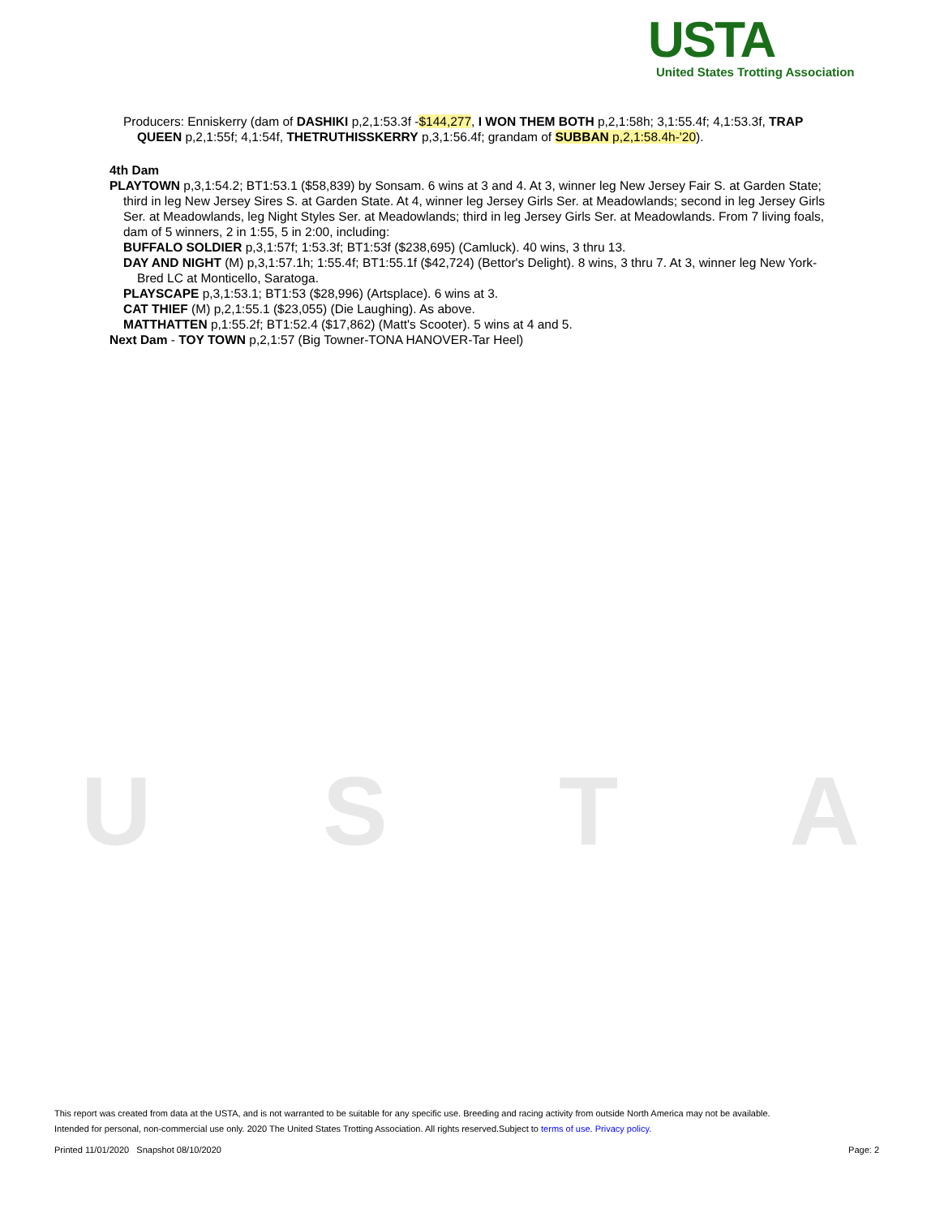USTA
United States Trotting Association
U S T A
Producers: Enniskerry (dam of DASHIKI p,2,1:53.3f -$144,277, I WON THEM BOTH p,2,1:58h; 3,1:55.4f; 4,1:53.3f, TRAP QUEEN p,2,1:55f; 4,1:54f, THETRUTHISSKERRY p,3,1:56.4f; grandam of SUBBAN p,2,1:58.4h-'20).
4th Dam
PLAYTOWN p,3,1:54.2; BT1:53.1 ($58,839) by Sonsam. 6 wins at 3 and 4. At 3, winner leg New Jersey Fair S. at Garden State; third in leg New Jersey Sires S. at Garden State. At 4, winner leg Jersey Girls Ser. at Meadowlands; second in leg Jersey Girls Ser. at Meadowlands, leg Night Styles Ser. at Meadowlands; third in leg Jersey Girls Ser. at Meadowlands. From 7 living foals, dam of 5 winners, 2 in 1:55, 5 in 2:00, including:
BUFFALO SOLDIER p,3,1:57f; 1:53.3f; BT1:53f ($238,695) (Camluck). 40 wins, 3 thru 13.
DAY AND NIGHT (M) p,3,1:57.1h; 1:55.4f; BT1:55.1f ($42,724) (Bettor's Delight). 8 wins, 3 thru 7. At 3, winner leg New York-Bred LC at Monticello, Saratoga.
PLAYSCAPE p,3,1:53.1; BT1:53 ($28,996) (Artsplace). 6 wins at 3.
CAT THIEF (M) p,2,1:55.1 ($23,055) (Die Laughing). As above.
MATTHATTEN p,1:55.2f; BT1:52.4 ($17,862) (Matt's Scooter). 5 wins at 4 and 5.
Next Dam - TOY TOWN p,2,1:57 (Big Towner-TONA HANOVER-Tar Heel)
This report was created from data at the USTA, and is not warranted to be suitable for any specific use. Breeding and racing activity from outside North America may not be available.
Intended for personal, non-commercial use only. 2020 The United States Trotting Association. All rights reserved.Subject to terms of use. Privacy policy.
Printed 11/01/2020 Snapshot 08/10/2020 Page: 2